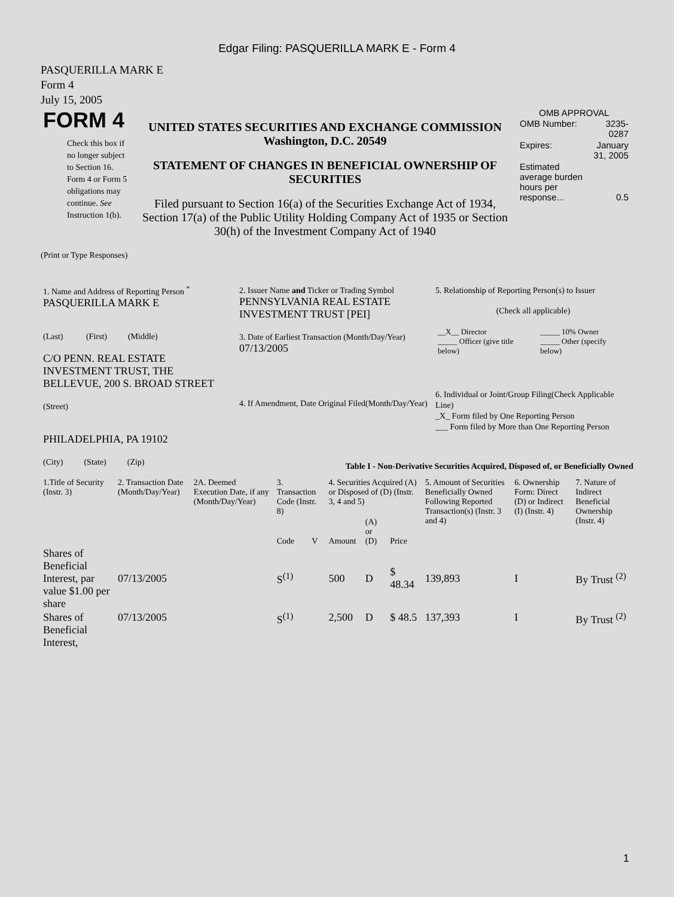Edgar Filing: PASQUERILLA MARK E - Form 4
PASQUERILLA MARK E
Form 4
July 15, 2005
| FORM 4 Check this box if no longer subject to Section 16. Form 4 or Form 5 obligations may continue. See Instruction 1(b). | UNITED STATES SECURITIES AND EXCHANGE COMMISSION Washington, D.C. 20549 STATEMENT OF CHANGES IN BENEFICIAL OWNERSHIP OF SECURITIES Filed pursuant to Section 16(a) of the Securities Exchange Act of 1934, Section 17(a) of the Public Utility Holding Company Act of 1935 or Section 30(h) of the Investment Company Act of 1940 | OMB APPROVAL / OMB Number: / 3235-0287 / / Expires: / January 31, 2005 / / Estimated average burden hours per response... / 0.5 / |
(Print or Type Responses)
| 1. Name and Address of Reporting Person <sup>*</sup> PASQUERILLA MARK E (Last) (First) (Middle) C/O PENN. REAL ESTATE INVESTMENT TRUST, THE BELLEVUE, 200 S. BROAD STREET (Street) PHILADELPHIA, PA 19102 (City) (State) (Zip) | 2. Issuer Name and Ticker or Trading Symbol PENNSYLVANIA REAL ESTATE INVESTMENT TRUST [PEI] 3. Date of Earliest Transaction (Month/Day/Year) 07/13/2005 4. If Amendment, Date Original Filed(Month/Day/Year) | 5. Relationship of Reporting Person(s) to Issuer (Check all applicable) / __X__ Director _____ Officer (give title below) / _____ 10% Owner _____ Other (specify below) / 6. Individual or Joint/Group Filing(Check Applicable Line) _X_ Form filed by One Reporting Person ___ Form filed by More than One Reporting Person |
Table I - Non-Derivative Securities Acquired, Disposed of, or Beneficially Owned
| 1.Title of Security (Instr. 3) | 2. Transaction Date (Month/Day/Year) | 2A. Deemed Execution Date, if any (Month/Day/Year) | 3. Transaction Code (Instr. 8) | | 4. Securities Acquired (A) or Disposed of (D) (Instr. 3, 4 and 5) | | | 5. Amount of Securities Beneficially Owned Following Reported Transaction(s) (Instr. 3 and 4) | 6. Ownership Form: Direct (D) or Indirect (I) (Instr. 4) | 7. Nature of Indirect Beneficial Ownership (Instr. 4) |
| --- | --- | --- | --- | --- | --- | --- | --- | --- | --- | --- |
| | | | Code | V | Amount | (A) or (D) | Price | | | |
| Shares of Beneficial Interest, par value $1.00 per share | 07/13/2005 | | S<sup>(1)</sup> | | 500 | D | $ 48.34 | 139,893 | I | By Trust <sup>(2)</sup> |
| Shares of Beneficial Interest, | 07/13/2005 | | S<sup>(1)</sup> | | 2,500 | D | $ 48.5 | 137,393 | I | By Trust <sup>(2)</sup> |
1